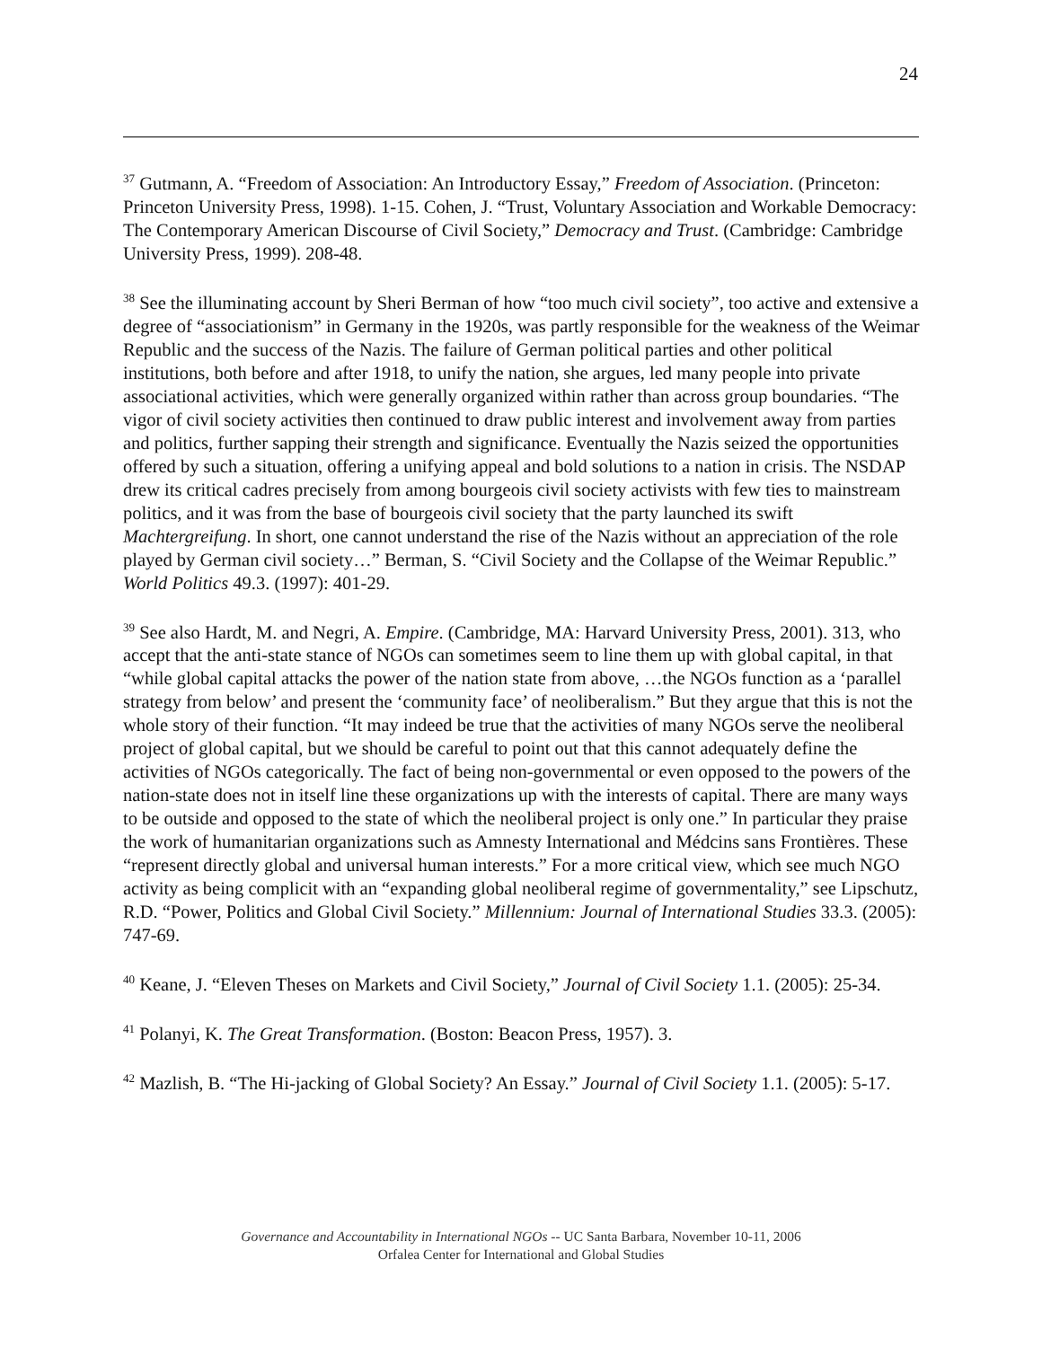24
<sup>37</sup> Gutmann, A. “Freedom of Association: An Introductory Essay,” Freedom of Association. (Princeton: Princeton University Press, 1998). 1-15. Cohen, J. “Trust, Voluntary Association and Workable Democracy: The Contemporary American Discourse of Civil Society,” Democracy and Trust. (Cambridge: Cambridge University Press, 1999). 208-48.
<sup>38</sup> See the illuminating account by Sheri Berman of how “too much civil society”, too active and extensive a degree of “associationism” in Germany in the 1920s, was partly responsible for the weakness of the Weimar Republic and the success of the Nazis. The failure of German political parties and other political institutions, both before and after 1918, to unify the nation, she argues, led many people into private associational activities, which were generally organized within rather than across group boundaries. “The vigor of civil society activities then continued to draw public interest and involvement away from parties and politics, further sapping their strength and significance. Eventually the Nazis seized the opportunities offered by such a situation, offering a unifying appeal and bold solutions to a nation in crisis. The NSDAP drew its critical cadres precisely from among bourgeois civil society activists with few ties to mainstream politics, and it was from the base of bourgeois civil society that the party launched its swift Machtergreifung. In short, one cannot understand the rise of the Nazis without an appreciation of the role played by German civil society…” Berman, S. “Civil Society and the Collapse of the Weimar Republic.” World Politics 49.3. (1997): 401-29.
<sup>39</sup> See also Hardt, M. and Negri, A. Empire. (Cambridge, MA: Harvard University Press, 2001). 313, who accept that the anti-state stance of NGOs can sometimes seem to line them up with global capital, in that “while global capital attacks the power of the nation state from above, …the NGOs function as a ‘parallel strategy from below’ and present the ‘community face’ of neoliberalism.” But they argue that this is not the whole story of their function. “It may indeed be true that the activities of many NGOs serve the neoliberal project of global capital, but we should be careful to point out that this cannot adequately define the activities of NGOs categorically. The fact of being non-governmental or even opposed to the powers of the nation-state does not in itself line these organizations up with the interests of capital. There are many ways to be outside and opposed to the state of which the neoliberal project is only one.” In particular they praise the work of humanitarian organizations such as Amnesty International and Médcins sans Frontières. These “represent directly global and universal human interests.” For a more critical view, which see much NGO activity as being complicit with an “expanding global neoliberal regime of governmentality,” see Lipschutz, R.D. “Power, Politics and Global Civil Society.” Millennium: Journal of International Studies 33.3. (2005): 747-69.
<sup>40</sup> Keane, J. “Eleven Theses on Markets and Civil Society,” Journal of Civil Society 1.1. (2005): 25-34.
<sup>41</sup> Polanyi, K. The Great Transformation. (Boston: Beacon Press, 1957). 3.
<sup>42</sup> Mazlish, B. “The Hi-jacking of Global Society? An Essay.” Journal of Civil Society 1.1. (2005): 5-17.
Governance and Accountability in International NGOs -- UC Santa Barbara, November 10-11, 2006
Orfalea Center for International and Global Studies